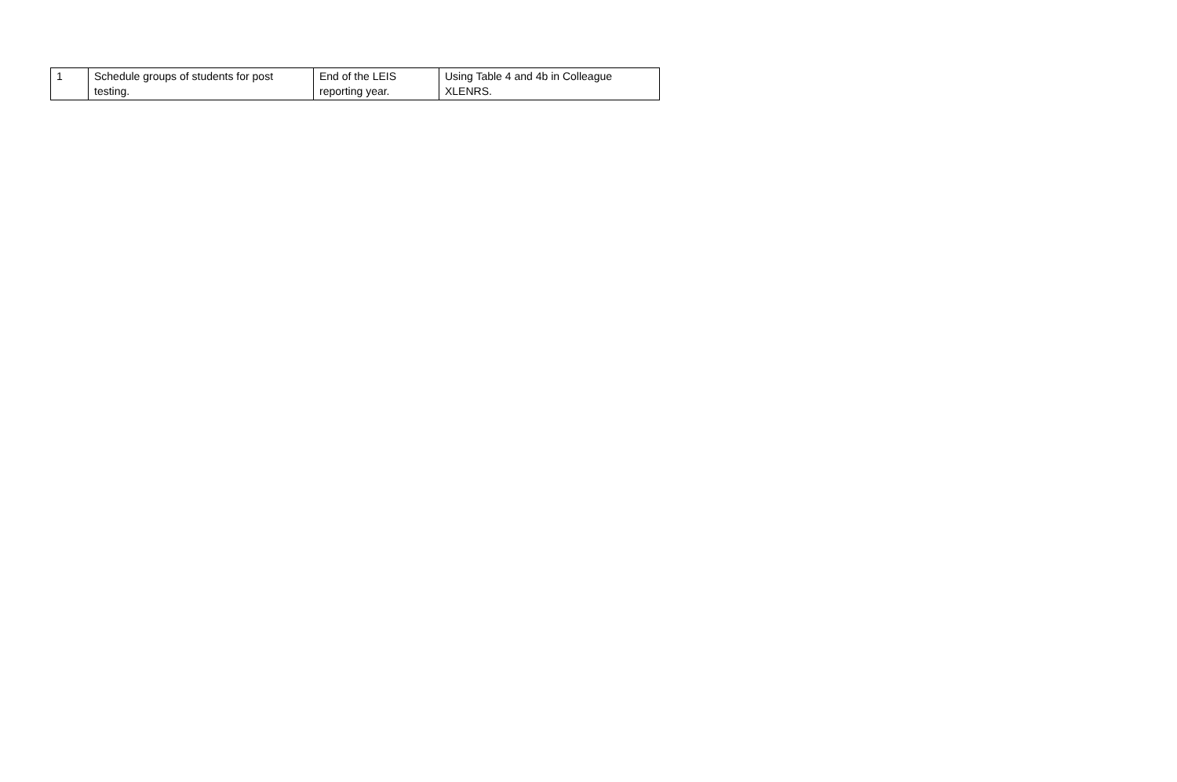| 1 | Schedule groups of students for post testing. | End of the LEIS reporting year. | Using Table 4 and 4b in Colleague XLENRS. |